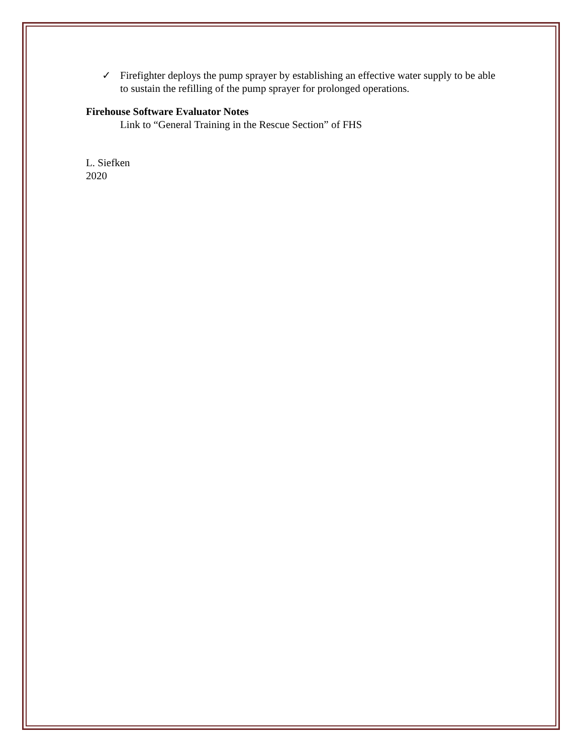✓ Firefighter deploys the pump sprayer by establishing an effective water supply to be able to sustain the refilling of the pump sprayer for prolonged operations.
Firehouse Software Evaluator Notes
Link to “General Training in the Rescue Section” of FHS
L. Siefken
2020